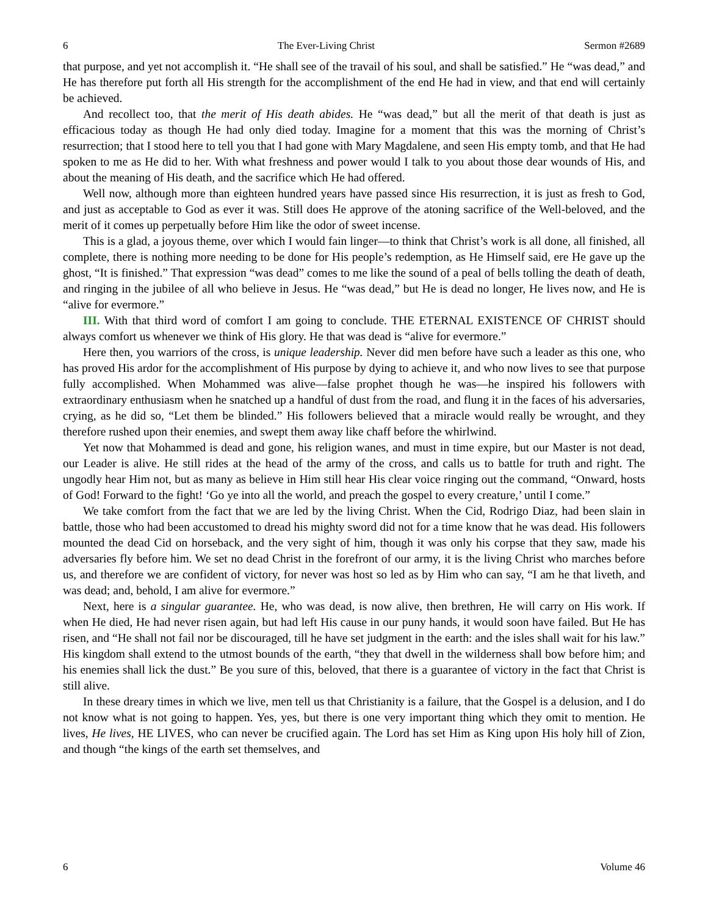6 The Ever-Living Christ Sermon #2689
that purpose, and yet not accomplish it. “He shall see of the travail of his soul, and shall be satisfied.” He “was dead,” and He has therefore put forth all His strength for the accomplishment of the end He had in view, and that end will certainly be achieved.
And recollect too, that the merit of His death abides. He “was dead,” but all the merit of that death is just as efficacious today as though He had only died today. Imagine for a moment that this was the morning of Christ’s resurrection; that I stood here to tell you that I had gone with Mary Magdalene, and seen His empty tomb, and that He had spoken to me as He did to her. With what freshness and power would I talk to you about those dear wounds of His, and about the meaning of His death, and the sacrifice which He had offered.
Well now, although more than eighteen hundred years have passed since His resurrection, it is just as fresh to God, and just as acceptable to God as ever it was. Still does He approve of the atoning sacrifice of the Well-beloved, and the merit of it comes up perpetually before Him like the odor of sweet incense.
This is a glad, a joyous theme, over which I would fain linger—to think that Christ’s work is all done, all finished, all complete, there is nothing more needing to be done for His people’s redemption, as He Himself said, ere He gave up the ghost, “It is finished.” That expression “was dead” comes to me like the sound of a peal of bells tolling the death of death, and ringing in the jubilee of all who believe in Jesus. He “was dead,” but He is dead no longer, He lives now, and He is “alive for evermore.”
III. With that third word of comfort I am going to conclude. THE ETERNAL EXISTENCE OF CHRIST should always comfort us whenever we think of His glory. He that was dead is “alive for evermore.”
Here then, you warriors of the cross, is unique leadership. Never did men before have such a leader as this one, who has proved His ardor for the accomplishment of His purpose by dying to achieve it, and who now lives to see that purpose fully accomplished. When Mohammed was alive—false prophet though he was—he inspired his followers with extraordinary enthusiasm when he snatched up a handful of dust from the road, and flung it in the faces of his adversaries, crying, as he did so, “Let them be blinded.” His followers believed that a miracle would really be wrought, and they therefore rushed upon their enemies, and swept them away like chaff before the whirlwind.
Yet now that Mohammed is dead and gone, his religion wanes, and must in time expire, but our Master is not dead, our Leader is alive. He still rides at the head of the army of the cross, and calls us to battle for truth and right. The ungodly hear Him not, but as many as believe in Him still hear His clear voice ringing out the command, “Onward, hosts of God! Forward to the fight! ‘Go ye into all the world, and preach the gospel to every creature,’ until I come.”
We take comfort from the fact that we are led by the living Christ. When the Cid, Rodrigo Diaz, had been slain in battle, those who had been accustomed to dread his mighty sword did not for a time know that he was dead. His followers mounted the dead Cid on horseback, and the very sight of him, though it was only his corpse that they saw, made his adversaries fly before him. We set no dead Christ in the forefront of our army, it is the living Christ who marches before us, and therefore we are confident of victory, for never was host so led as by Him who can say, “I am he that liveth, and was dead; and, behold, I am alive for evermore.”
Next, here is a singular guarantee. He, who was dead, is now alive, then brethren, He will carry on His work. If when He died, He had never risen again, but had left His cause in our puny hands, it would soon have failed. But He has risen, and “He shall not fail nor be discouraged, till he have set judgment in the earth: and the isles shall wait for his law.” His kingdom shall extend to the utmost bounds of the earth, “they that dwell in the wilderness shall bow before him; and his enemies shall lick the dust.” Be you sure of this, beloved, that there is a guarantee of victory in the fact that Christ is still alive.
In these dreary times in which we live, men tell us that Christianity is a failure, that the Gospel is a delusion, and I do not know what is not going to happen. Yes, yes, but there is one very important thing which they omit to mention. He lives, He lives, HE LIVES, who can never be crucified again. The Lord has set Him as King upon His holy hill of Zion, and though “the kings of the earth set themselves, and
6 Volume 46